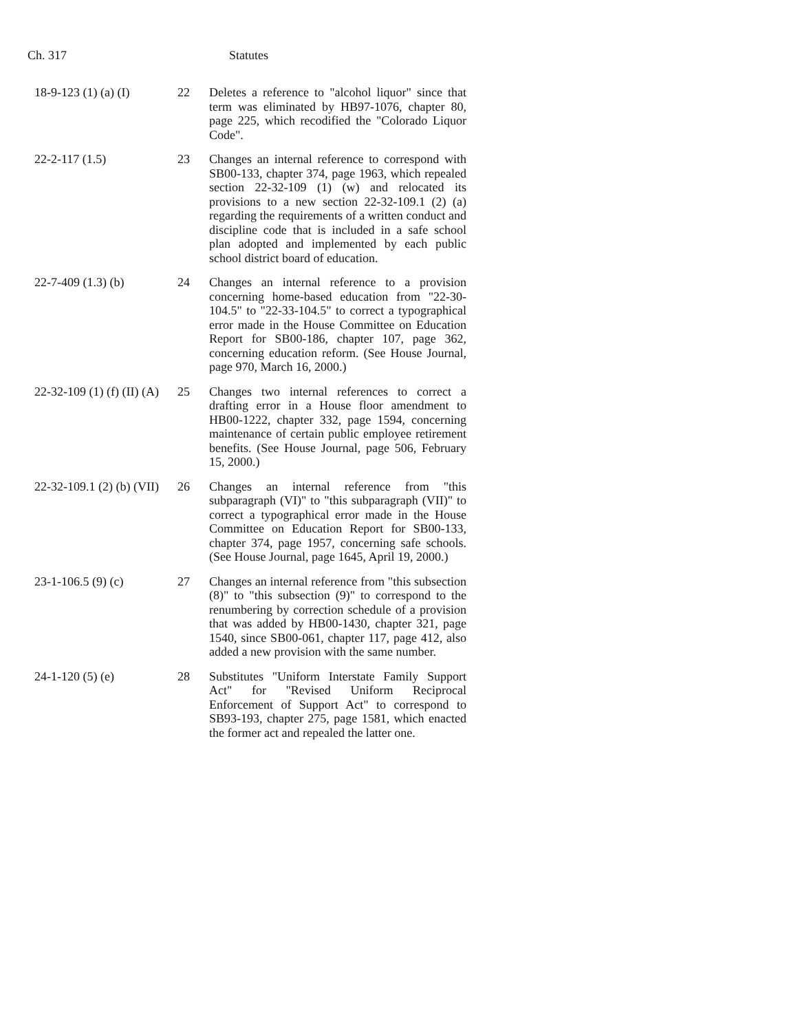Ch. 317 Statutes
| 18-9-123 (1) (a) (I) | 22 | Deletes a reference to "alcohol liquor" since that term was eliminated by HB97-1076, chapter 80, page 225, which recodified the "Colorado Liquor Code". |
| 22-2-117 (1.5) | 23 | Changes an internal reference to correspond with SB00-133, chapter 374, page 1963, which repealed section 22-32-109 (1) (w) and relocated its provisions to a new section 22-32-109.1 (2) (a) regarding the requirements of a written conduct and discipline code that is included in a safe school plan adopted and implemented by each public school district board of education. |
| 22-7-409 (1.3) (b) | 24 | Changes an internal reference to a provision concerning home-based education from "22-30-104.5" to "22-33-104.5" to correct a typographical error made in the House Committee on Education Report for SB00-186, chapter 107, page 362, concerning education reform. (See House Journal, page 970, March 16, 2000.) |
| 22-32-109 (1) (f) (II) (A) | 25 | Changes two internal references to correct a drafting error in a House floor amendment to HB00-1222, chapter 332, page 1594, concerning maintenance of certain public employee retirement benefits. (See House Journal, page 506, February 15, 2000.) |
| 22-32-109.1 (2) (b) (VII) | 26 | Changes an internal reference from "this subparagraph (VI)" to "this subparagraph (VII)" to correct a typographical error made in the House Committee on Education Report for SB00-133, chapter 374, page 1957, concerning safe schools. (See House Journal, page 1645, April 19, 2000.) |
| 23-1-106.5 (9) (c) | 27 | Changes an internal reference from "this subsection (8)" to "this subsection (9)" to correspond to the renumbering by correction schedule of a provision that was added by HB00-1430, chapter 321, page 1540, since SB00-061, chapter 117, page 412, also added a new provision with the same number. |
| 24-1-120 (5) (e) | 28 | Substitutes "Uniform Interstate Family Support Act" for "Revised Uniform Reciprocal Enforcement of Support Act" to correspond to SB93-193, chapter 275, page 1581, which enacted the former act and repealed the latter one. |